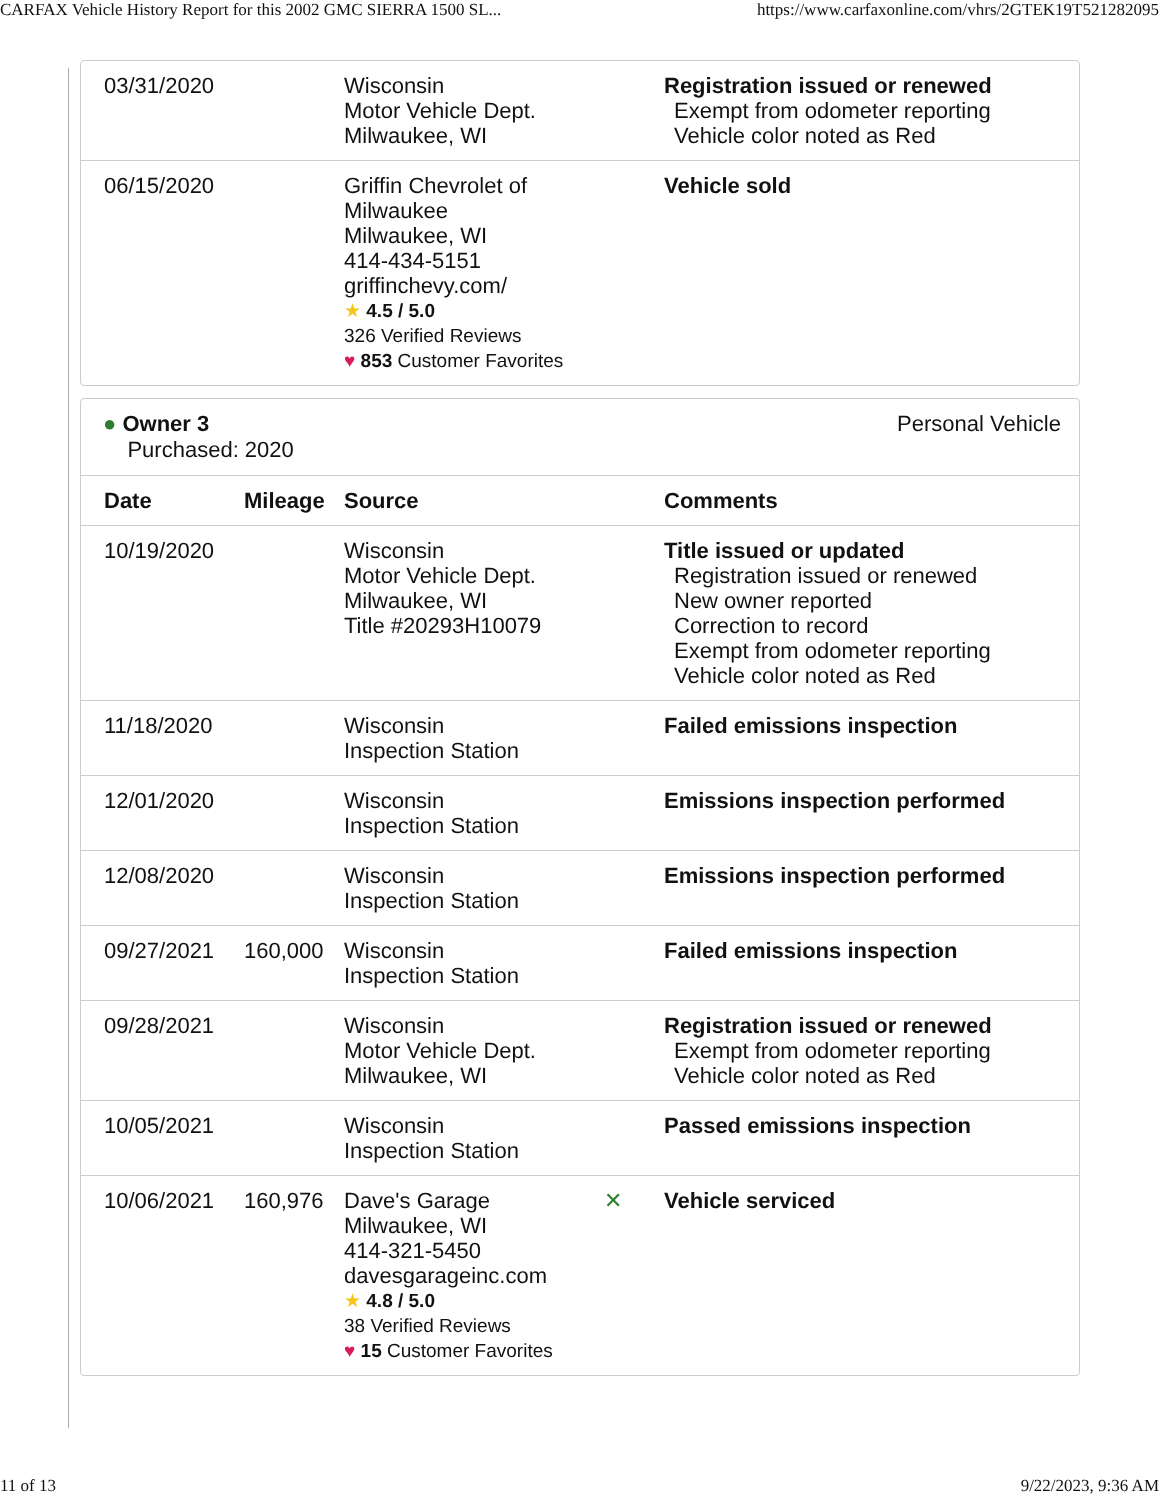CARFAX Vehicle History Report for this 2002 GMC SIERRA 1500 SL... https://www.carfaxonline.com/vhrs/2GTEK19T521282095
| 03/31/2020 | | Wisconsin Motor Vehicle Dept. Milwaukee, WI | | Registration issued or renewed Exempt from odometer reporting Vehicle color noted as Red |
| 06/15/2020 | | Griffin Chevrolet of Milwaukee Milwaukee, WI 414-434-5151 griffinchevy.com/ ★ 4.5 / 5.0 326 Verified Reviews ♥ 853 Customer Favorites | | Vehicle sold |
● Owner 3
Purchased: 2020
Personal Vehicle
| Date | Mileage | Source | | Comments |
| --- | --- | --- | --- | --- |
| 10/19/2020 | | Wisconsin Motor Vehicle Dept. Milwaukee, WI Title #20293H10079 | | Title issued or updated Registration issued or renewed New owner reported Correction to record Exempt from odometer reporting Vehicle color noted as Red |
| 11/18/2020 | | Wisconsin Inspection Station | | Failed emissions inspection |
| 12/01/2020 | | Wisconsin Inspection Station | | Emissions inspection performed |
| 12/08/2020 | | Wisconsin Inspection Station | | Emissions inspection performed |
| 09/27/2021 | 160,000 | Wisconsin Inspection Station | | Failed emissions inspection |
| 09/28/2021 | | Wisconsin Motor Vehicle Dept. Milwaukee, WI | | Registration issued or renewed Exempt from odometer reporting Vehicle color noted as Red |
| 10/05/2021 | | Wisconsin Inspection Station | | Passed emissions inspection |
| 10/06/2021 | 160,976 | Dave's Garage Milwaukee, WI 414-321-5450 davesgarageinc.com ★ 4.8 / 5.0 38 Verified Reviews ♥ 15 Customer Favorites | ✕ | Vehicle serviced |
11 of 13 9/22/2023, 9:36 AM